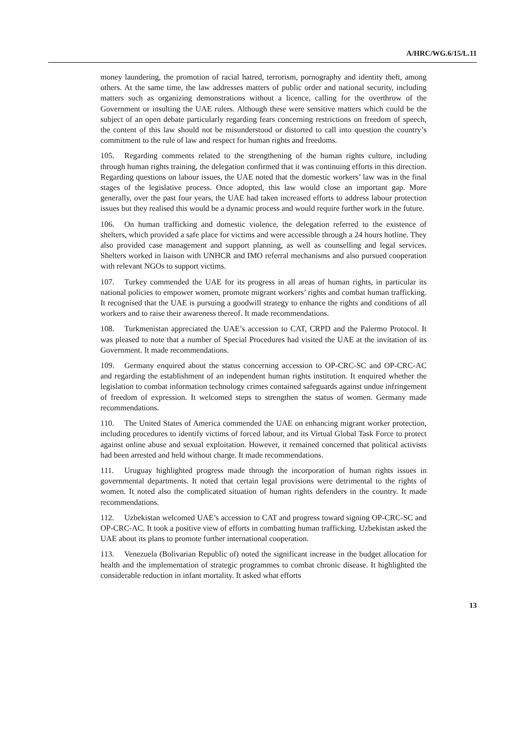A/HRC/WG.6/15/L.11
money laundering, the promotion of racial hatred, terrorism, pornography and identity theft, among others. At the same time, the law addresses matters of public order and national security, including matters such as organizing demonstrations without a licence, calling for the overthrow of the Government or insulting the UAE rulers. Although these were sensitive matters which could be the subject of an open debate particularly regarding fears concerning restrictions on freedom of speech, the content of this law should not be misunderstood or distorted to call into question the country’s commitment to the rule of law and respect for human rights and freedoms.
105. Regarding comments related to the strengthening of the human rights culture, including through human rights training, the delegation confirmed that it was continuing efforts in this direction. Regarding questions on labour issues, the UAE noted that the domestic workers’ law was in the final stages of the legislative process. Once adopted, this law would close an important gap. More generally, over the past four years, the UAE had taken increased efforts to address labour protection issues but they realised this would be a dynamic process and would require further work in the future.
106. On human trafficking and domestic violence, the delegation referred to the existence of shelters, which provided a safe place for victims and were accessible through a 24 hours hotline. They also provided case management and support planning, as well as counselling and legal services. Shelters worked in liaison with UNHCR and IMO referral mechanisms and also pursued cooperation with relevant NGOs to support victims.
107. Turkey commended the UAE for its progress in all areas of human rights, in particular its national policies to empower women, promote migrant workers’ rights and combat human trafficking. It recognised that the UAE is pursuing a goodwill strategy to enhance the rights and conditions of all workers and to raise their awareness thereof. It made recommendations.
108. Turkmenistan appreciated the UAE’s accession to CAT, CRPD and the Palermo Protocol. It was pleased to note that a number of Special Procedures had visited the UAE at the invitation of its Government. It made recommendations.
109. Germany enquired about the status concerning accession to OP-CRC-SC and OP-CRC-AC and regarding the establishment of an independent human rights institution. It enquired whether the legislation to combat information technology crimes contained safeguards against undue infringement of freedom of expression. It welcomed steps to strengthen the status of women. Germany made recommendations.
110. The United States of America commended the UAE on enhancing migrant worker protection, including procedures to identify victims of forced labour, and its Virtual Global Task Force to protect against online abuse and sexual exploitation. However, it remained concerned that political activists had been arrested and held without charge. It made recommendations.
111. Uruguay highlighted progress made through the incorporation of human rights issues in governmental departments. It noted that certain legal provisions were detrimental to the rights of women. It noted also the complicated situation of human rights defenders in the country. It made recommendations.
112. Uzbekistan welcomed UAE’s accession to CAT and progress toward signing OP-CRC-SC and OP-CRC-AC. It took a positive view of efforts in combatting human trafficking. Uzbekistan asked the UAE about its plans to promote further international cooperation.
113. Venezuela (Bolivarian Republic of) noted the significant increase in the budget allocation for health and the implementation of strategic programmes to combat chronic disease. It highlighted the considerable reduction in infant mortality. It asked what efforts
13